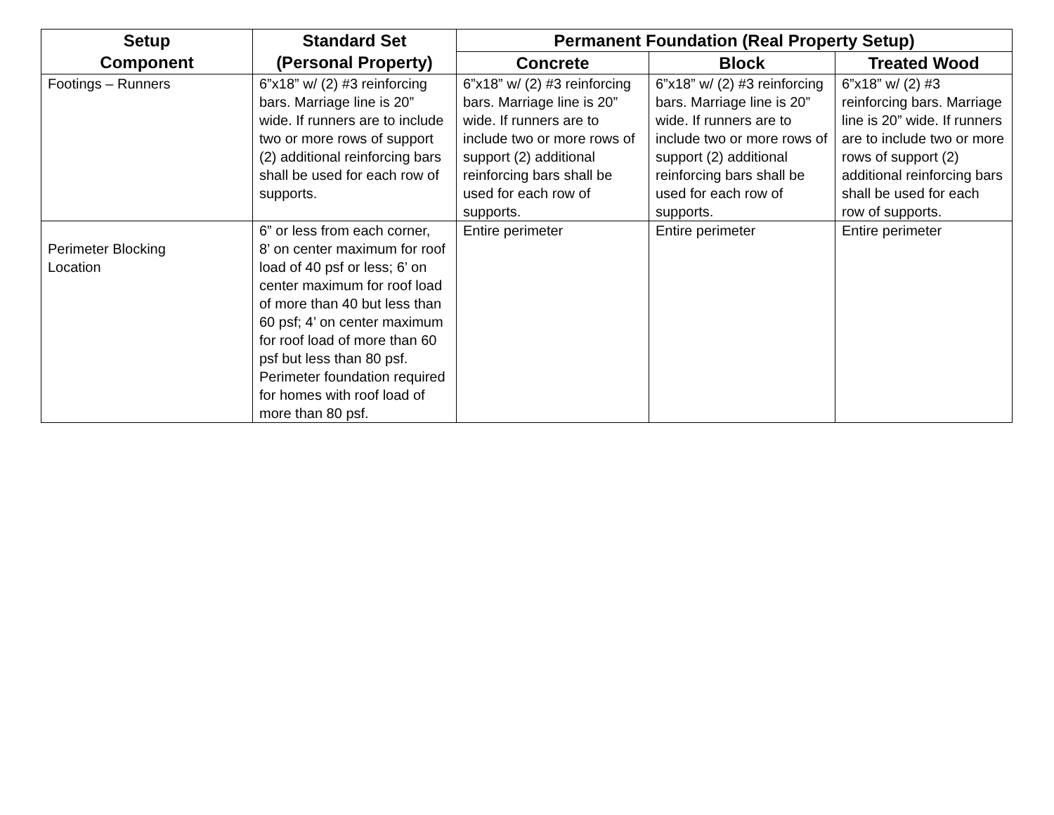| Setup Component | Standard Set (Personal Property) | Permanent Foundation (Real Property Setup) | | |
| --- | --- | --- | --- | --- |
| | | Concrete | Block | Treated Wood |
| Footings – Runners | 6”x18” w/ (2) #3 reinforcing bars. Marriage line is 20” wide. If runners are to include two or more rows of support (2) additional reinforcing bars shall be used for each row of supports. | 6”x18” w/ (2) #3 reinforcing bars. Marriage line is 20” wide. If runners are to include two or more rows of support (2) additional reinforcing bars shall be used for each row of supports. | 6”x18” w/ (2) #3 reinforcing bars. Marriage line is 20” wide. If runners are to include two or more rows of support (2) additional reinforcing bars shall be used for each row of supports. | 6”x18” w/ (2) #3 reinforcing bars. Marriage line is 20” wide. If runners are to include two or more rows of support (2) additional reinforcing bars shall be used for each row of supports. |
| Perimeter Blocking Location | 6” or less from each corner, 8’ on center maximum for roof load of 40 psf or less; 6’ on center maximum for roof load of more than 40 but less than 60 psf; 4’ on center maximum for roof load of more than 60 psf but less than 80 psf. Perimeter foundation required for homes with roof load of more than 80 psf. | Entire perimeter | Entire perimeter | Entire perimeter |